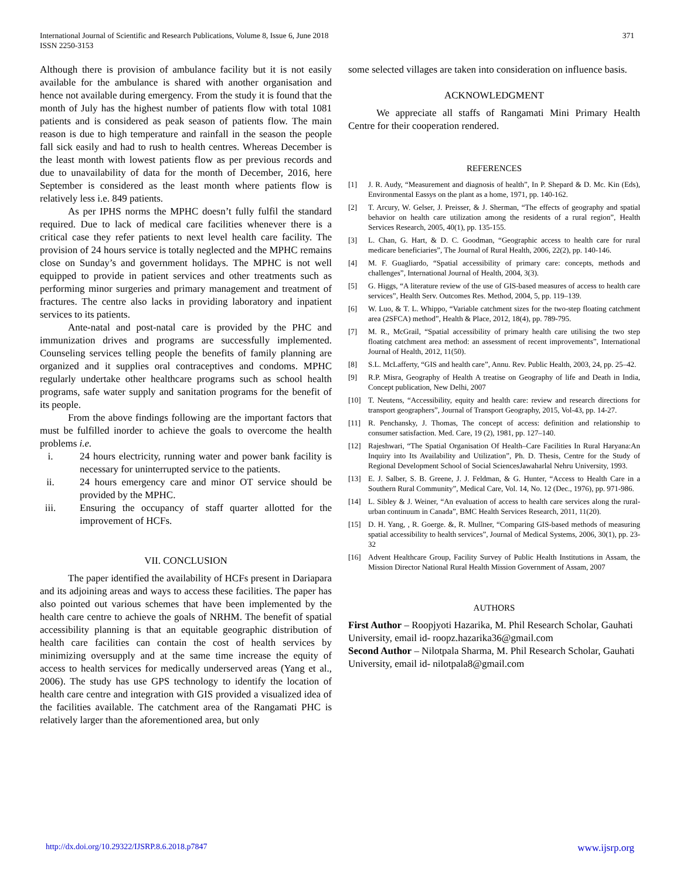International Journal of Scientific and Research Publications, Volume 8, Issue 6, June 2018
ISSN 2250-3153
371
Although there is provision of ambulance facility but it is not easily available for the ambulance is shared with another organisation and hence not available during emergency. From the study it is found that the month of July has the highest number of patients flow with total 1081 patients and is considered as peak season of patients flow. The main reason is due to high temperature and rainfall in the season the people fall sick easily and had to rush to health centres. Whereas December is the least month with lowest patients flow as per previous records and due to unavailability of data for the month of December, 2016, here September is considered as the least month where patients flow is relatively less i.e. 849 patients.
As per IPHS norms the MPHC doesn’t fully fulfil the standard required. Due to lack of medical care facilities whenever there is a critical case they refer patients to next level health care facility. The provision of 24 hours service is totally neglected and the MPHC remains close on Sunday’s and government holidays. The MPHC is not well equipped to provide in patient services and other treatments such as performing minor surgeries and primary management and treatment of fractures. The centre also lacks in providing laboratory and inpatient services to its patients.
Ante-natal and post-natal care is provided by the PHC and immunization drives and programs are successfully implemented. Counseling services telling people the benefits of family planning are organized and it supplies oral contraceptives and condoms. MPHC regularly undertake other healthcare programs such as school health programs, safe water supply and sanitation programs for the benefit of its people.
From the above findings following are the important factors that must be fulfilled inorder to achieve the goals to overcome the health problems i.e.
i. 24 hours electricity, running water and power bank facility is necessary for uninterrupted service to the patients.
ii. 24 hours emergency care and minor OT service should be provided by the MPHC.
iii.
Ensuring the occupancy of staff quarter allotted for the improvement of HCFs.
VII. CONCLUSION
The paper identified the availability of HCFs present in Dariapara and its adjoining areas and ways to access these facilities. The paper has also pointed out various schemes that have been implemented by the health care centre to achieve the goals of NRHM. The benefit of spatial accessibility planning is that an equitable geographic distribution of health care facilities can contain the cost of health services by minimizing oversupply and at the same time increase the equity of access to health services for medically underserved areas (Yang et al., 2006). The study has use GPS technology to identify the location of health care centre and integration with GIS provided a visualized idea of the facilities available. The catchment area of the Rangamati PHC is relatively larger than the aforementioned area, but only
some selected villages are taken into consideration on influence basis.
ACKNOWLEDGMENT
We appreciate all staffs of Rangamati Mini Primary Health Centre for their cooperation rendered.
REFERENCES
[1] J. R. Audy, “Measurement and diagnosis of health”, In P. Shepard & D. Mc. Kin (Eds), Environmental Eassys on the plant as a home, 1971, pp. 140-162.
[2] T. Arcury, W. Gelser, J. Preisser, & J. Sherman, “The effects of geography and spatial behavior on health care utilization among the residents of a rural region”, Health Services Research, 2005, 40(1), pp. 135-155.
[3] L. Chan, G. Hart, & D. C. Goodman, “Geographic access to health care for rural medicare beneficiaries”, The Journal of Rural Health, 2006, 22(2), pp. 140-146.
[4] M. F. Guagliardo, “Spatial accessibility of primary care: concepts, methods and challenges”, International Journal of Health, 2004, 3(3).
[5] G. Higgs, “A literature review of the use of GIS-based measures of access to health care services”, Health Serv. Outcomes Res. Method, 2004, 5, pp. 119–139.
[6] W. Luo, & T. L. Whippo, “Variable catchment sizes for the two-step floating catchment area (2SFCA) method”, Health & Place, 2012, 18(4), pp. 789-795.
[7] M. R., McGrail, “Spatial accessibility of primary health care utilising the two step floating catchment area method: an assessment of recent improvements”, International Journal of Health, 2012, 11(50).
[8] S.L. McLafferty, “GIS and health care”, Annu. Rev. Public Health, 2003, 24, pp. 25–42.
[9] R.P. Misra, Geography of Health A treatise on Geography of life and Death in India, Concept publication, New Delhi, 2007
[10] T. Neutens, “Accessibility, equity and health care: review and research directions for transport geographers”, Journal of Transport Geography, 2015, Vol-43, pp. 14-27.
[11] R. Penchansky, J. Thomas, The concept of access: definition and relationship to consumer satisfaction. Med. Care, 19 (2), 1981, pp. 127–140.
[12] Rajeshwari, “The Spatial Organisation Of Health–Care Facilities In Rural Haryana:An Inquiry into Its Availability and Utilization”, Ph. D. Thesis, Centre for the Study of Regional Development School of Social SciencesJawaharlal Nehru University, 1993.
[13] E. J. Salber, S. B. Greene, J. J. Feldman, & G. Hunter, “Access to Health Care in a Southern Rural Community”, Medical Care, Vol. 14, No. 12 (Dec., 1976), pp. 971-986.
[14] L. Sibley & J. Weiner, “An evaluation of access to health care services along the rural-urban continuum in Canada”, BMC Health Services Research, 2011, 11(20).
[15] D. H. Yang, , R. Goerge. &, R. Mullner, “Comparing GIS-based methods of measuring spatial accessibility to health services”, Journal of Medical Systems, 2006, 30(1), pp. 23-32
[16] Advent Healthcare Group, Facility Survey of Public Health Institutions in Assam, the Mission Director National Rural Health Mission Government of Assam, 2007
AUTHORS
First Author – Roopjyoti Hazarika, M. Phil Research Scholar, Gauhati University, email id- roopz.hazarika36@gmail.com
Second Author – Nilotpala Sharma, M. Phil Research Scholar, Gauhati University, email id- nilotpala8@gmail.com
http://dx.doi.org/10.29322/IJSRP.8.6.2018.p7847 www.ijsrp.org